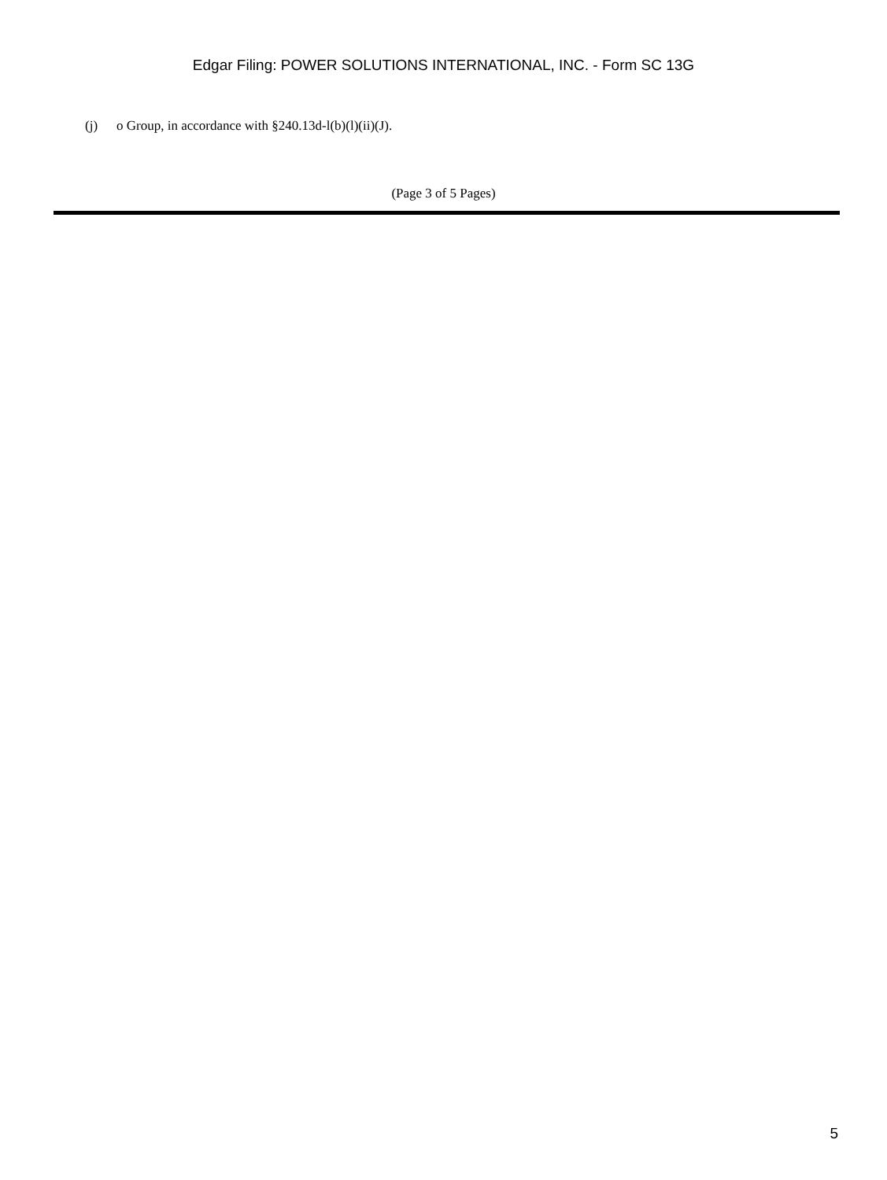Edgar Filing: POWER SOLUTIONS INTERNATIONAL, INC. - Form SC 13G
(j) o Group, in accordance with §240.13d-l(b)(l)(ii)(J).
(Page 3 of 5 Pages)
5